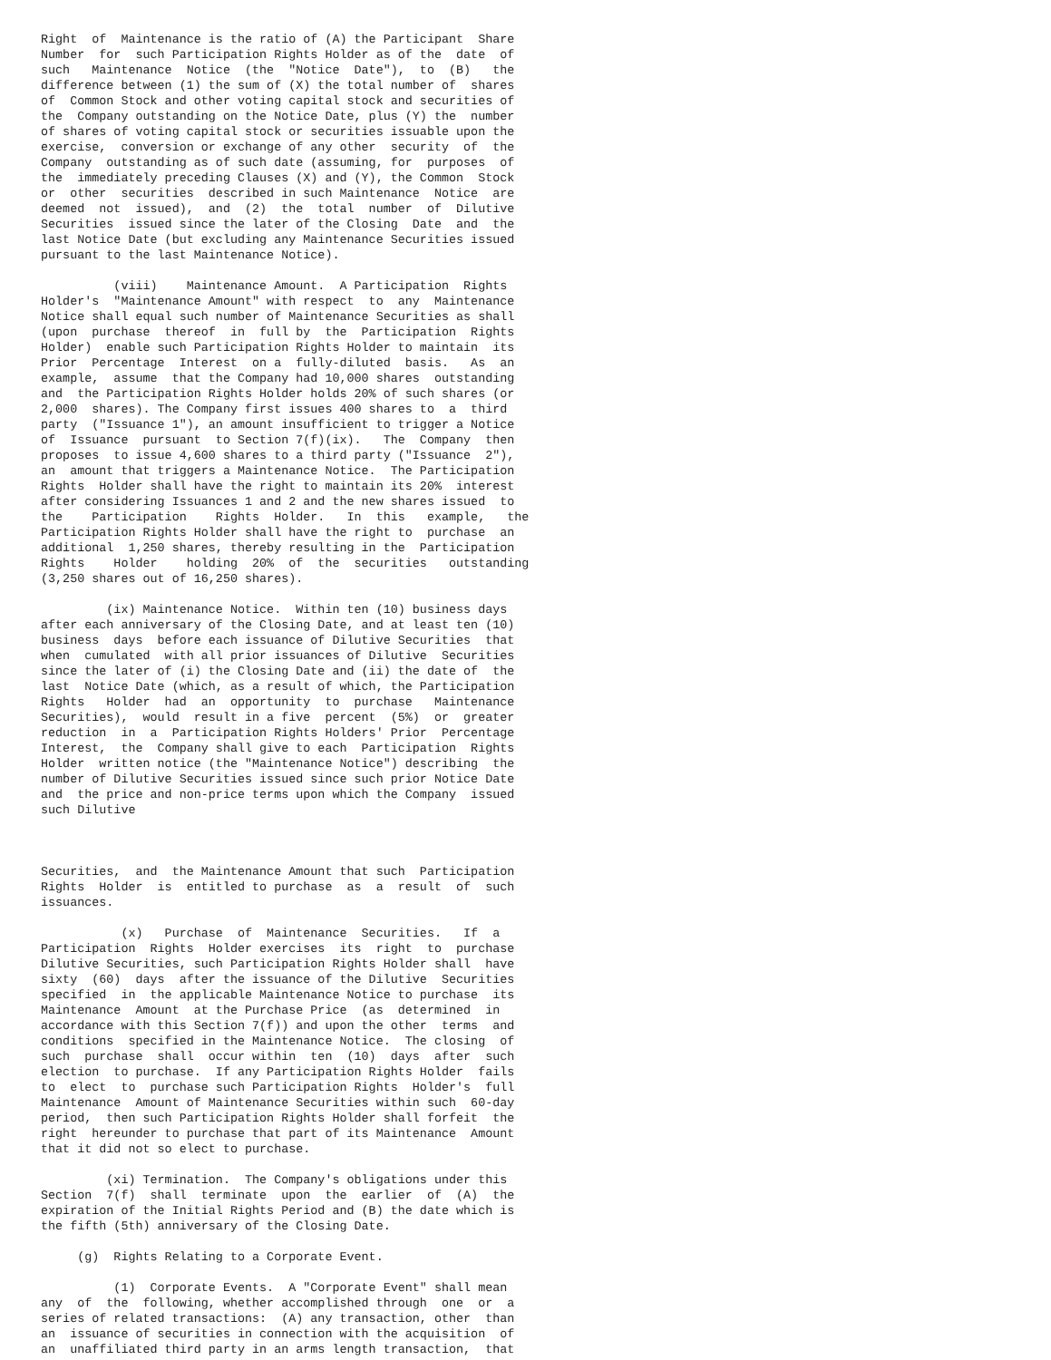Right of Maintenance is the ratio of (A) the Participant Share Number for such Participation Rights Holder as of the date of such Maintenance Notice (the "Notice Date"), to (B) the difference between (1) the sum of (X) the total number of shares of Common Stock and other voting capital stock and securities of the Company outstanding on the Notice Date, plus (Y) the number of shares of voting capital stock or securities issuable upon the exercise, conversion or exchange of any other security of the Company outstanding as of such date (assuming, for purposes of the immediately preceding Clauses (X) and (Y), the Common Stock or other securities described in such Maintenance Notice are deemed not issued), and (2) the total number of Dilutive Securities issued since the later of the Closing Date and the last Notice Date (but excluding any Maintenance Securities issued pursuant to the last Maintenance Notice). (viii) Maintenance Amount. A Participation Rights Holder's "Maintenance Amount" with respect to any Maintenance Notice shall equal such number of Maintenance Securities as shall (upon purchase thereof in full by the Participation Rights Holder) enable such Participation Rights Holder to maintain its Prior Percentage Interest on a fully-diluted basis. As an example, assume that the Company had 10,000 shares outstanding and the Participation Rights Holder holds 20% of such shares (or 2,000 shares). The Company first issues 400 shares to a third party ("Issuance 1"), an amount insufficient to trigger a Notice of Issuance pursuant to Section 7(f)(ix). The Company then proposes to issue 4,600 shares to a third party ("Issuance 2"), an amount that triggers a Maintenance Notice. The Participation Rights Holder shall have the right to maintain its 20% interest after considering Issuances 1 and 2 and the new shares issued to the Participation Rights Holder. In this example, the Participation Rights Holder shall have the right to purchase an additional 1,250 shares, thereby resulting in the Participation Rights Holder holding 20% of the securities outstanding (3,250 shares out of 16,250 shares). (ix) Maintenance Notice. Within ten (10) business days after each anniversary of the Closing Date, and at least ten (10) business days before each issuance of Dilutive Securities that when cumulated with all prior issuances of Dilutive Securities since the later of (i) the Closing Date and (ii) the date of the last Notice Date (which, as a result of which, the Participation Rights Holder had an opportunity to purchase Maintenance Securities), would result in a five percent (5%) or greater reduction in a Participation Rights Holders' Prior Percentage Interest, the Company shall give to each Participation Rights Holder written notice (the "Maintenance Notice") describing the number of Dilutive Securities issued since such prior Notice Date and the price and non-price terms upon which the Company issued such Dilutive Securities, and the Maintenance Amount that such Participation Rights Holder is entitled to purchase as a result of such issuances. (x) Purchase of Maintenance Securities. If a Participation Rights Holder exercises its right to purchase Dilutive Securities, such Participation Rights Holder shall have sixty (60) days after the issuance of the Dilutive Securities specified in the applicable Maintenance Notice to purchase its Maintenance Amount at the Purchase Price (as determined in accordance with this Section 7(f)) and upon the other terms and conditions specified in the Maintenance Notice. The closing of such purchase shall occur within ten (10) days after such election to purchase. If any Participation Rights Holder fails to elect to purchase such Participation Rights Holder's full Maintenance Amount of Maintenance Securities within such 60-day period, then such Participation Rights Holder shall forfeit the right hereunder to purchase that part of its Maintenance Amount that it did not so elect to purchase. (xi) Termination. The Company's obligations under this Section 7(f) shall terminate upon the earlier of (A) the expiration of the Initial Rights Period and (B) the date which is the fifth (5th) anniversary of the Closing Date. (g) Rights Relating to a Corporate Event. (1) Corporate Events. A "Corporate Event" shall mean any of the following, whether accomplished through one or a series of related transactions: (A) any transaction, other than an issuance of securities in connection with the acquisition of an unaffiliated third party in an arms length transaction, that